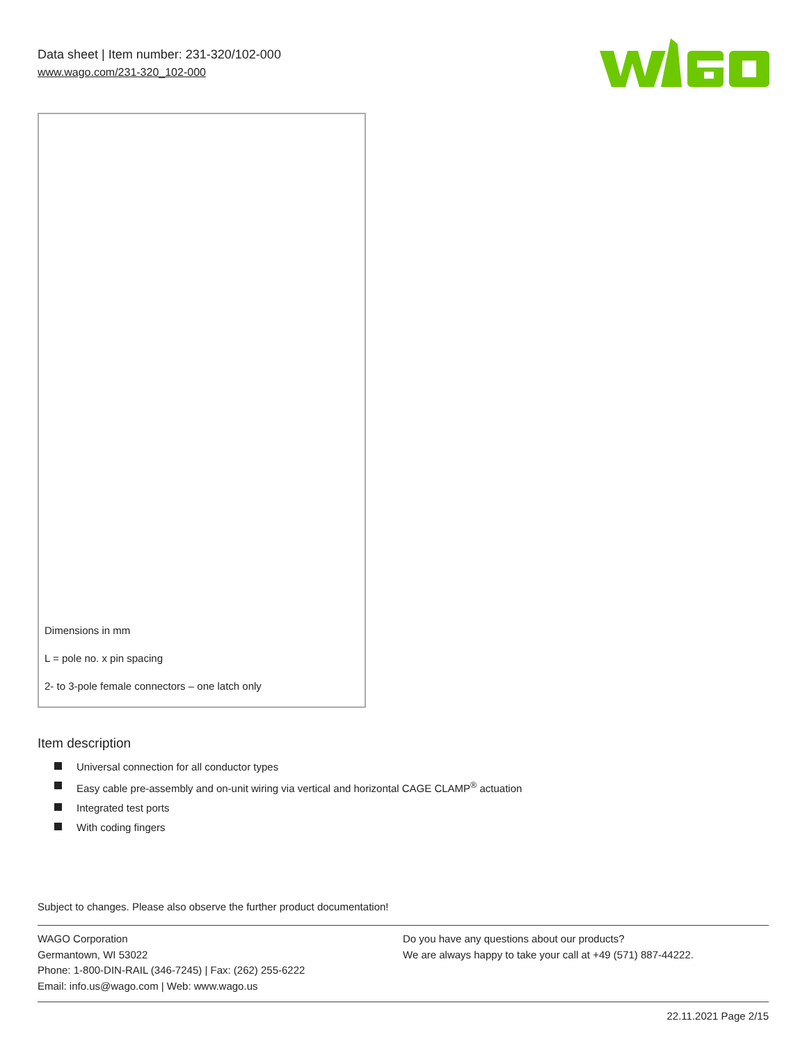Data sheet | Item number: 231-320/102-000
www.wago.com/231-320_102-000
Dimensions in mm
L = pole no. x pin spacing
2- to 3-pole female connectors – one latch only
Item description
Universal connection for all conductor types
Easy cable pre-assembly and on-unit wiring via vertical and horizontal CAGE CLAMP<sup>®</sup> actuation
Integrated test ports
With coding fingers
Subject to changes. Please also observe the further product documentation!
WAGO Corporation
Germantown, WI 53022
Phone: 1-800-DIN-RAIL (346-7245) | Fax: (262) 255-6222
Email: info.us@wago.com | Web: www.wago.us
Do you have any questions about our products?
We are always happy to take your call at +49 (571) 887-44222.
22.11.2021 Page 2/15